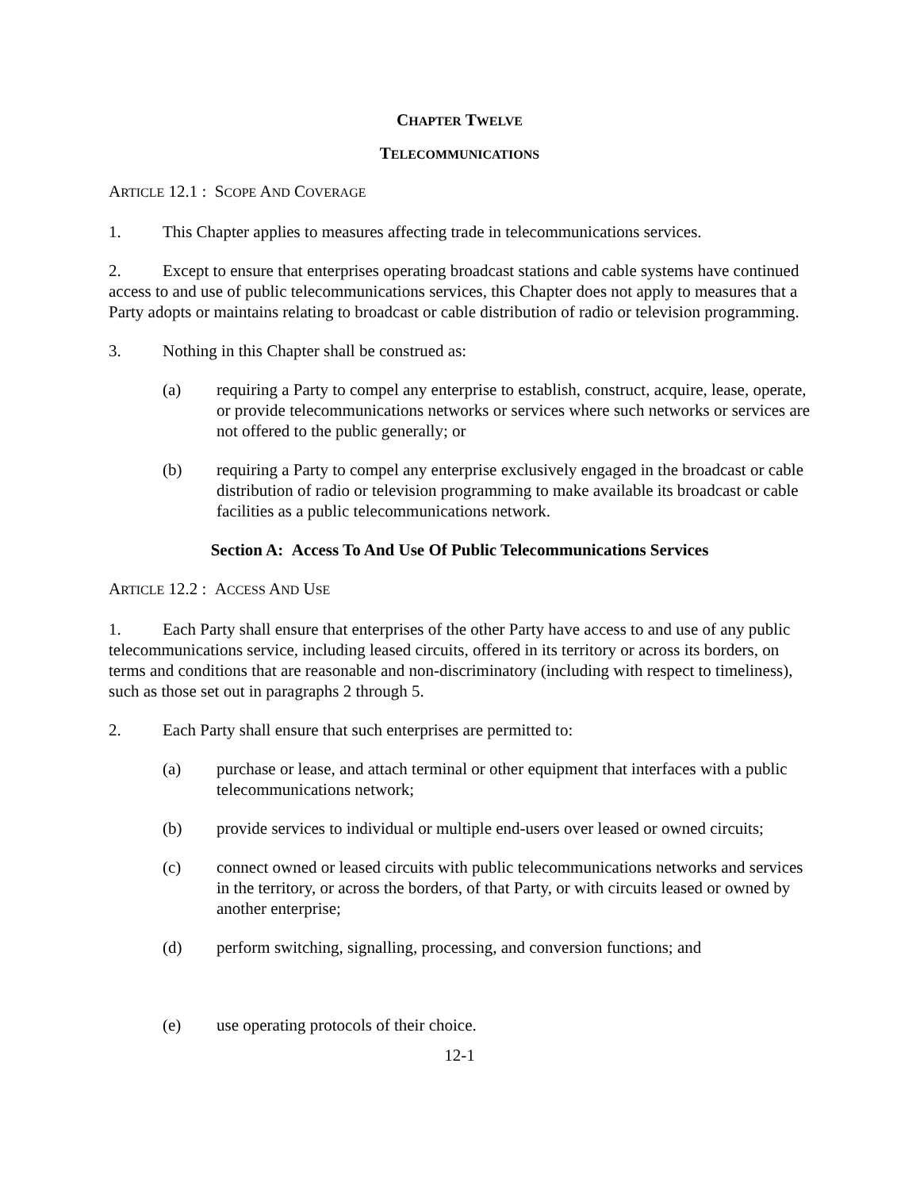CHAPTER TWELVE
TELECOMMUNICATIONS
ARTICLE 12.1 : SCOPE AND COVERAGE
1. This Chapter applies to measures affecting trade in telecommunications services.
2. Except to ensure that enterprises operating broadcast stations and cable systems have continued access to and use of public telecommunications services, this Chapter does not apply to measures that a Party adopts or maintains relating to broadcast or cable distribution of radio or television programming.
3. Nothing in this Chapter shall be construed as:
(a) requiring a Party to compel any enterprise to establish, construct, acquire, lease, operate, or provide telecommunications networks or services where such networks or services are not offered to the public generally; or
(b) requiring a Party to compel any enterprise exclusively engaged in the broadcast or cable distribution of radio or television programming to make available its broadcast or cable facilities as a public telecommunications network.
Section A: Access To And Use Of Public Telecommunications Services
ARTICLE 12.2 : ACCESS AND USE
1. Each Party shall ensure that enterprises of the other Party have access to and use of any public telecommunications service, including leased circuits, offered in its territory or across its borders, on terms and conditions that are reasonable and non-discriminatory (including with respect to timeliness), such as those set out in paragraphs 2 through 5.
2. Each Party shall ensure that such enterprises are permitted to:
(a) purchase or lease, and attach terminal or other equipment that interfaces with a public telecommunications network;
(b) provide services to individual or multiple end-users over leased or owned circuits;
(c) connect owned or leased circuits with public telecommunications networks and services in the territory, or across the borders, of that Party, or with circuits leased or owned by another enterprise;
(d) perform switching, signalling, processing, and conversion functions; and
(e) use operating protocols of their choice.
12-1